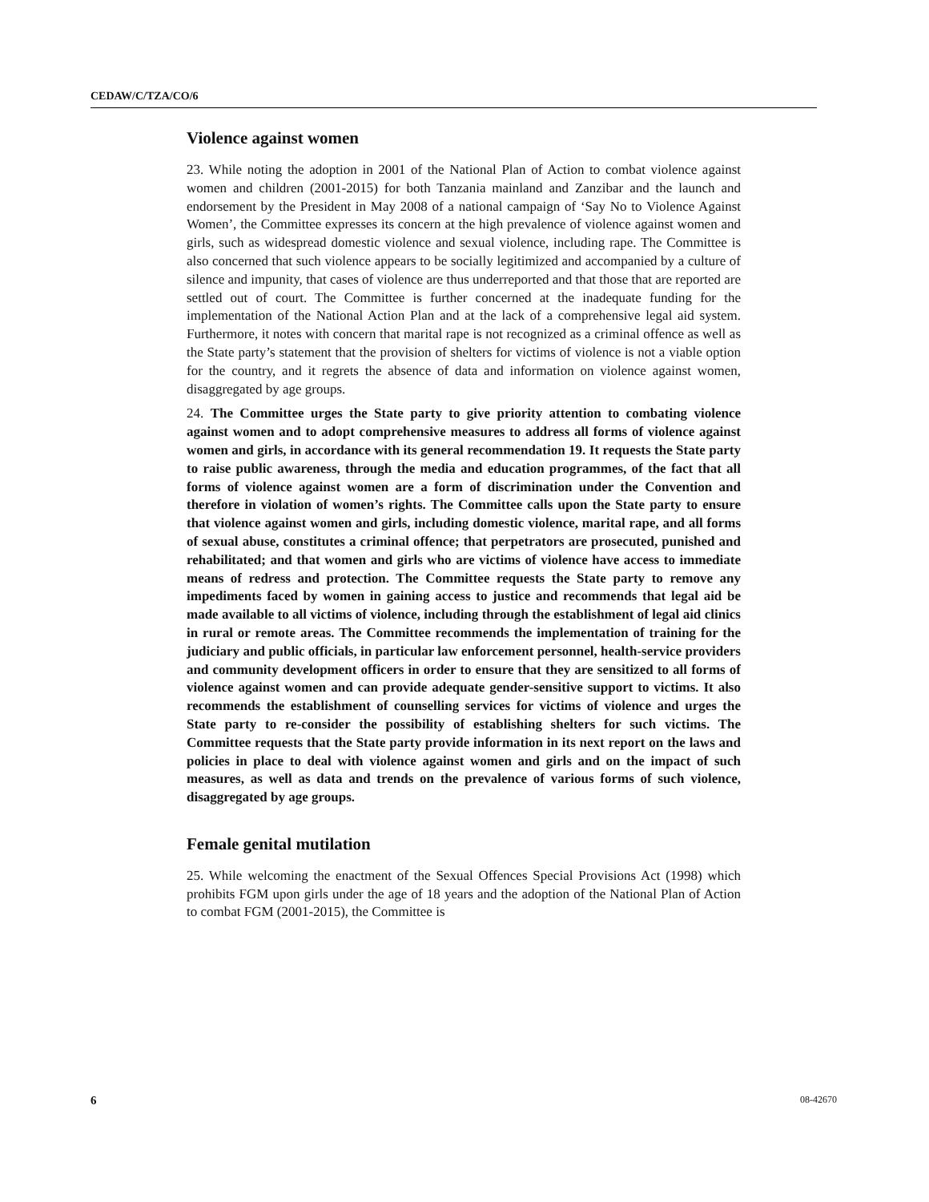CEDAW/C/TZA/CO/6
Violence against women
23. While noting the adoption in 2001 of the National Plan of Action to combat violence against women and children (2001-2015) for both Tanzania mainland and Zanzibar and the launch and endorsement by the President in May 2008 of a national campaign of ‘Say No to Violence Against Women’, the Committee expresses its concern at the high prevalence of violence against women and girls, such as widespread domestic violence and sexual violence, including rape. The Committee is also concerned that such violence appears to be socially legitimized and accompanied by a culture of silence and impunity, that cases of violence are thus underreported and that those that are reported are settled out of court. The Committee is further concerned at the inadequate funding for the implementation of the National Action Plan and at the lack of a comprehensive legal aid system. Furthermore, it notes with concern that marital rape is not recognized as a criminal offence as well as the State party’s statement that the provision of shelters for victims of violence is not a viable option for the country, and it regrets the absence of data and information on violence against women, disaggregated by age groups.
24. The Committee urges the State party to give priority attention to combating violence against women and to adopt comprehensive measures to address all forms of violence against women and girls, in accordance with its general recommendation 19. It requests the State party to raise public awareness, through the media and education programmes, of the fact that all forms of violence against women are a form of discrimination under the Convention and therefore in violation of women’s rights. The Committee calls upon the State party to ensure that violence against women and girls, including domestic violence, marital rape, and all forms of sexual abuse, constitutes a criminal offence; that perpetrators are prosecuted, punished and rehabilitated; and that women and girls who are victims of violence have access to immediate means of redress and protection. The Committee requests the State party to remove any impediments faced by women in gaining access to justice and recommends that legal aid be made available to all victims of violence, including through the establishment of legal aid clinics in rural or remote areas. The Committee recommends the implementation of training for the judiciary and public officials, in particular law enforcement personnel, health-service providers and community development officers in order to ensure that they are sensitized to all forms of violence against women and can provide adequate gender-sensitive support to victims. It also recommends the establishment of counselling services for victims of violence and urges the State party to re-consider the possibility of establishing shelters for such victims. The Committee requests that the State party provide information in its next report on the laws and policies in place to deal with violence against women and girls and on the impact of such measures, as well as data and trends on the prevalence of various forms of such violence, disaggregated by age groups.
Female genital mutilation
25. While welcoming the enactment of the Sexual Offences Special Provisions Act (1998) which prohibits FGM upon girls under the age of 18 years and the adoption of the National Plan of Action to combat FGM (2001-2015), the Committee is
6 08-42670